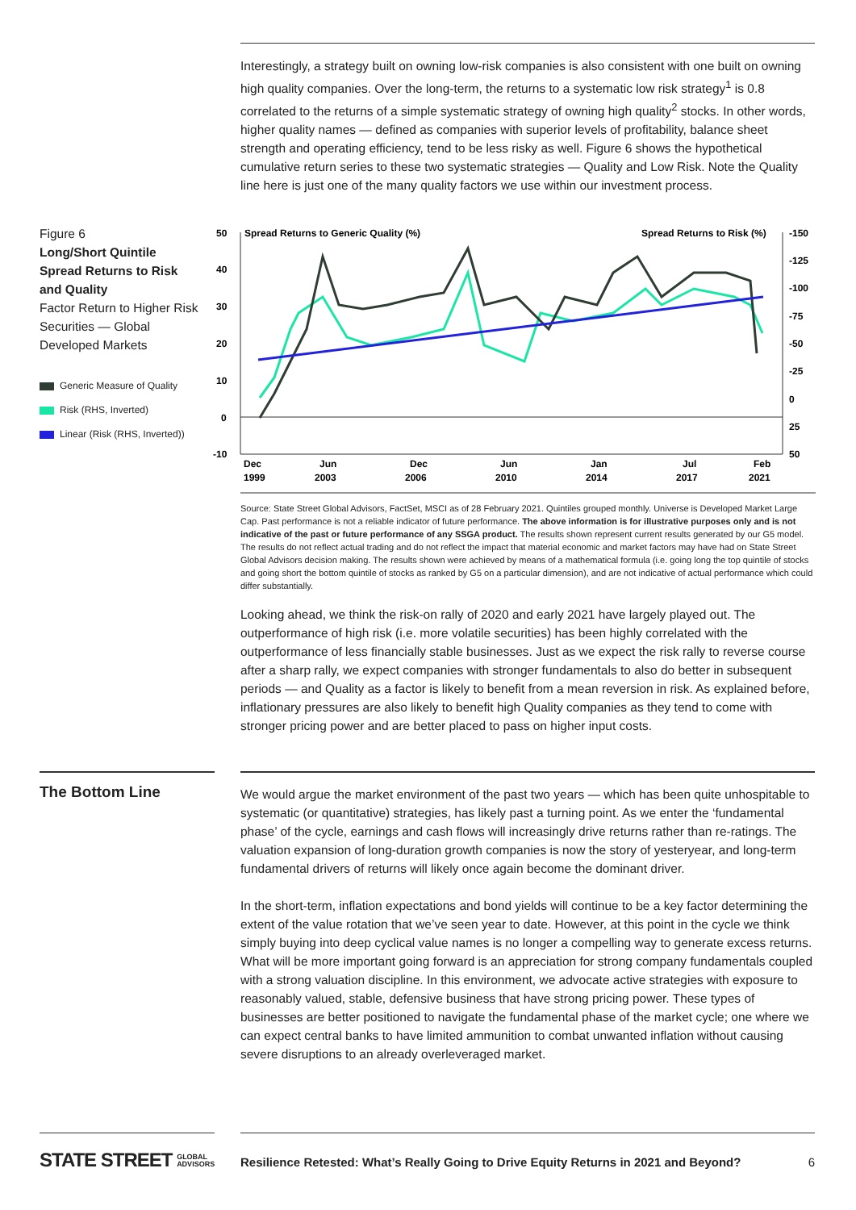Interestingly, a strategy built on owning low-risk companies is also consistent with one built on owning high quality companies. Over the long-term, the returns to a systematic low risk strategy<sup>1</sup> is 0.8 correlated to the returns of a simple systematic strategy of owning high quality<sup>2</sup> stocks. In other words, higher quality names — defined as companies with superior levels of profitability, balance sheet strength and operating efficiency, tend to be less risky as well. Figure 6 shows the hypothetical cumulative return series to these two systematic strategies — Quality and Low Risk. Note the Quality line here is just one of the many quality factors we use within our investment process.
Figure 6
Long/Short Quintile Spread Returns to Risk and Quality
Factor Return to Higher Risk Securities — Global Developed Markets
Generic Measure of Quality
Risk (RHS, Inverted)
Linear (Risk (RHS, Inverted))
50
40
30
20
10
0
-10
-150
-125
-100
-75
-50
-25
0
25
50
Spread Returns to Generic Quality (%)
Spread Returns to Risk (%)
Dec
1999
Jun
2003
Dec
2006
Jun
2010
Jan
2014
Jul
2017
Feb
2021
Source: State Street Global Advisors, FactSet, MSCI as of 28 February 2021. Quintiles grouped monthly. Universe is Developed Market Large Cap. Past performance is not a reliable indicator of future performance. The above information is for illustrative purposes only and is not indicative of the past or future performance of any SSGA product. The results shown represent current results generated by our G5 model. The results do not reflect actual trading and do not reflect the impact that material economic and market factors may have had on State Street Global Advisors decision making. The results shown were achieved by means of a mathematical formula (i.e. going long the top quintile of stocks and going short the bottom quintile of stocks as ranked by G5 on a particular dimension), and are not indicative of actual performance which could differ substantially.
Looking ahead, we think the risk-on rally of 2020 and early 2021 have largely played out. The outperformance of high risk (i.e. more volatile securities) has been highly correlated with the outperformance of less financially stable businesses. Just as we expect the risk rally to reverse course after a sharp rally, we expect companies with stronger fundamentals to also do better in subsequent periods — and Quality as a factor is likely to benefit from a mean reversion in risk. As explained before, inflationary pressures are also likely to benefit high Quality companies as they tend to come with stronger pricing power and are better placed to pass on higher input costs.
The Bottom Line
We would argue the market environment of the past two years — which has been quite unhospitable to systematic (or quantitative) strategies, has likely past a turning point. As we enter the ‘fundamental phase’ of the cycle, earnings and cash flows will increasingly drive returns rather than re-ratings. The valuation expansion of long-duration growth companies is now the story of yesteryear, and long-term fundamental drivers of returns will likely once again become the dominant driver.
In the short-term, inflation expectations and bond yields will continue to be a key factor determining the extent of the value rotation that we’ve seen year to date. However, at this point in the cycle we think simply buying into deep cyclical value names is no longer a compelling way to generate excess returns. What will be more important going forward is an appreciation for strong company fundamentals coupled with a strong valuation discipline. In this environment, we advocate active strategies with exposure to reasonably valued, stable, defensive business that have strong pricing power. These types of businesses are better positioned to navigate the fundamental phase of the market cycle; one where we can expect central banks to have limited ammunition to combat unwanted inflation without causing severe disruptions to an already overleveraged market.
STATE STREET GLOBAL
ADVISORS
Resilience Retested: What’s Really Going to Drive Equity Returns in 2021 and Beyond? 6